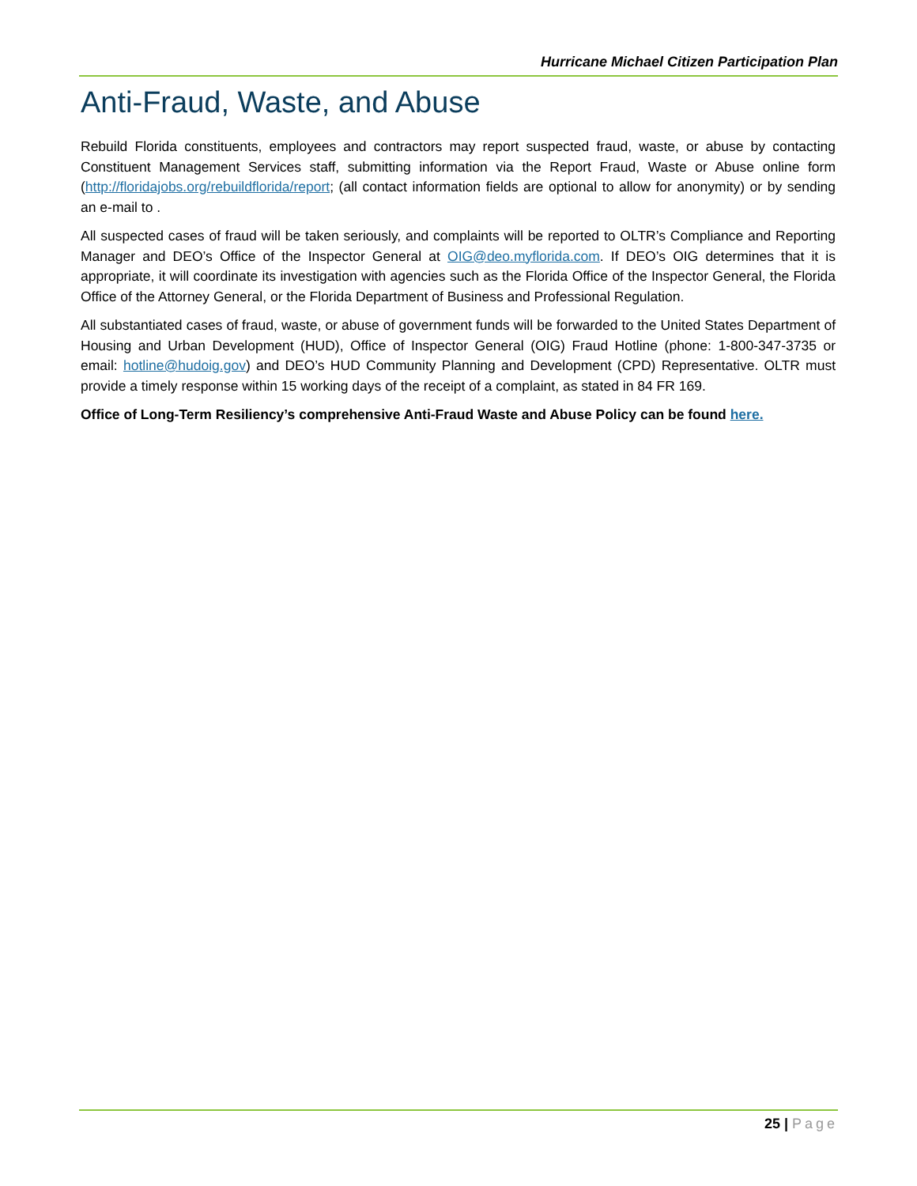Hurricane Michael Citizen Participation Plan
Anti-Fraud, Waste, and Abuse
Rebuild Florida constituents, employees and contractors may report suspected fraud, waste, or abuse by contacting Constituent Management Services staff, submitting information via the Report Fraud, Waste or Abuse online form (http://floridajobs.org/rebuildflorida/report; (all contact information fields are optional to allow for anonymity) or by sending an e-mail to .
All suspected cases of fraud will be taken seriously, and complaints will be reported to OLTR’s Compliance and Reporting Manager and DEO’s Office of the Inspector General at OIG@deo.myflorida.com. If DEO’s OIG determines that it is appropriate, it will coordinate its investigation with agencies such as the Florida Office of the Inspector General, the Florida Office of the Attorney General, or the Florida Department of Business and Professional Regulation.
All substantiated cases of fraud, waste, or abuse of government funds will be forwarded to the United States Department of Housing and Urban Development (HUD), Office of Inspector General (OIG) Fraud Hotline (phone: 1-800-347-3735 or email: hotline@hudoig.gov) and DEO’s HUD Community Planning and Development (CPD) Representative. OLTR must provide a timely response within 15 working days of the receipt of a complaint, as stated in 84 FR 169.
Office of Long-Term Resiliency’s comprehensive Anti-Fraud Waste and Abuse Policy can be found here.
25 | Page